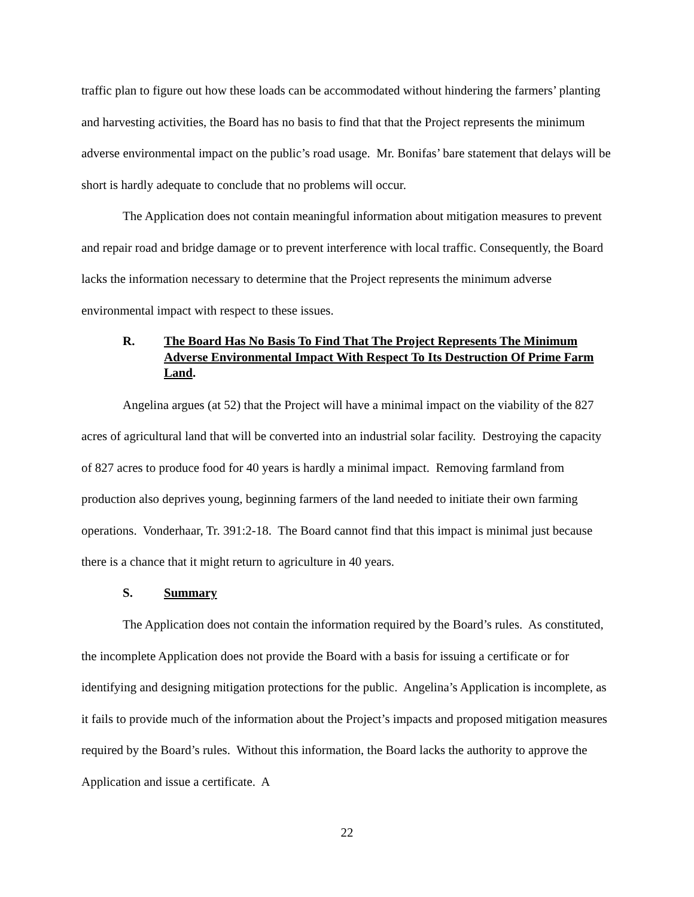traffic plan to figure out how these loads can be accommodated without hindering the farmers’ planting and harvesting activities, the Board has no basis to find that that the Project represents the minimum adverse environmental impact on the public’s road usage. Mr. Bonifas’ bare statement that delays will be short is hardly adequate to conclude that no problems will occur.
The Application does not contain meaningful information about mitigation measures to prevent and repair road and bridge damage or to prevent interference with local traffic. Consequently, the Board lacks the information necessary to determine that the Project represents the minimum adverse environmental impact with respect to these issues.
R. The Board Has No Basis To Find That The Project Represents The Minimum Adverse Environmental Impact With Respect To Its Destruction Of Prime Farm Land.
Angelina argues (at 52) that the Project will have a minimal impact on the viability of the 827 acres of agricultural land that will be converted into an industrial solar facility. Destroying the capacity of 827 acres to produce food for 40 years is hardly a minimal impact. Removing farmland from production also deprives young, beginning farmers of the land needed to initiate their own farming operations. Vonderhaar, Tr. 391:2-18. The Board cannot find that this impact is minimal just because there is a chance that it might return to agriculture in 40 years.
S. Summary
The Application does not contain the information required by the Board’s rules. As constituted, the incomplete Application does not provide the Board with a basis for issuing a certificate or for identifying and designing mitigation protections for the public. Angelina’s Application is incomplete, as it fails to provide much of the information about the Project’s impacts and proposed mitigation measures required by the Board’s rules. Without this information, the Board lacks the authority to approve the Application and issue a certificate. A
22